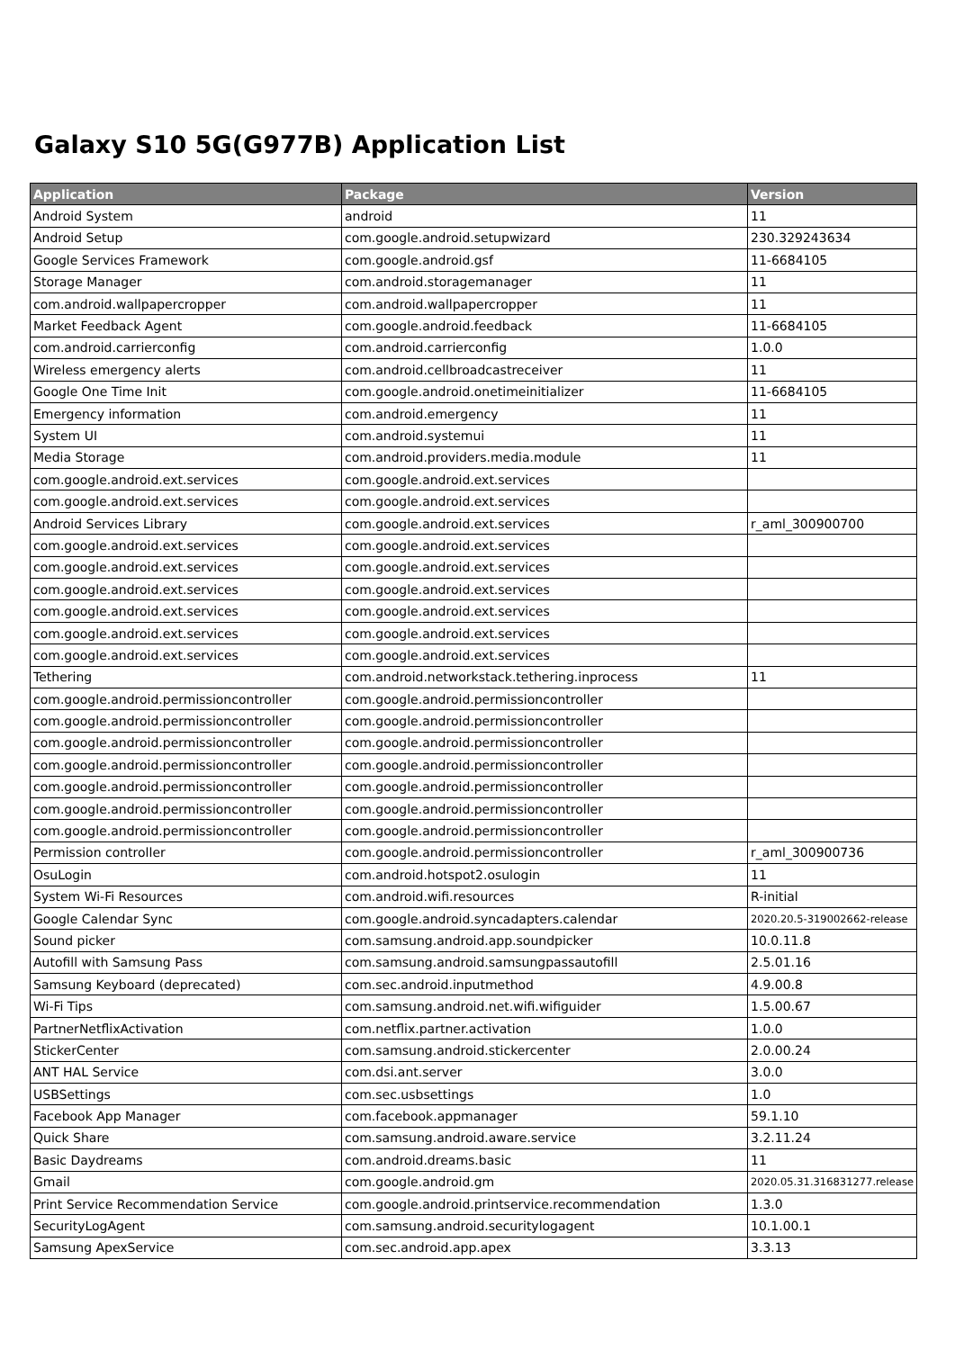Galaxy S10 5G(G977B) Application List
| Application | Package | Version |
| --- | --- | --- |
| Android System | android | 11 |
| Android Setup | com.google.android.setupwizard | 230.329243634 |
| Google Services Framework | com.google.android.gsf | 11-6684105 |
| Storage Manager | com.android.storagemanager | 11 |
| com.android.wallpapercropper | com.android.wallpapercropper | 11 |
| Market Feedback Agent | com.google.android.feedback | 11-6684105 |
| com.android.carrierconfig | com.android.carrierconfig | 1.0.0 |
| Wireless emergency alerts | com.android.cellbroadcastreceiver | 11 |
| Google One Time Init | com.google.android.onetimeinitializer | 11-6684105 |
| Emergency information | com.android.emergency | 11 |
| System UI | com.android.systemui | 11 |
| Media Storage | com.android.providers.media.module | 11 |
| com.google.android.ext.services | com.google.android.ext.services | |
| com.google.android.ext.services | com.google.android.ext.services | |
| Android Services Library | com.google.android.ext.services | r_aml_300900700 |
| com.google.android.ext.services | com.google.android.ext.services | |
| com.google.android.ext.services | com.google.android.ext.services | |
| com.google.android.ext.services | com.google.android.ext.services | |
| com.google.android.ext.services | com.google.android.ext.services | |
| com.google.android.ext.services | com.google.android.ext.services | |
| com.google.android.ext.services | com.google.android.ext.services | |
| Tethering | com.android.networkstack.tethering.inprocess | 11 |
| com.google.android.permissioncontroller | com.google.android.permissioncontroller | |
| com.google.android.permissioncontroller | com.google.android.permissioncontroller | |
| com.google.android.permissioncontroller | com.google.android.permissioncontroller | |
| com.google.android.permissioncontroller | com.google.android.permissioncontroller | |
| com.google.android.permissioncontroller | com.google.android.permissioncontroller | |
| com.google.android.permissioncontroller | com.google.android.permissioncontroller | |
| com.google.android.permissioncontroller | com.google.android.permissioncontroller | |
| Permission controller | com.google.android.permissioncontroller | r_aml_300900736 |
| OsuLogin | com.android.hotspot2.osulogin | 11 |
| System Wi-Fi Resources | com.android.wifi.resources | R-initial |
| Google Calendar Sync | com.google.android.syncadapters.calendar | 2020.20.5-319002662-release |
| Sound picker | com.samsung.android.app.soundpicker | 10.0.11.8 |
| Autofill with Samsung Pass | com.samsung.android.samsungpassautofill | 2.5.01.16 |
| Samsung Keyboard (deprecated) | com.sec.android.inputmethod | 4.9.00.8 |
| Wi-Fi Tips | com.samsung.android.net.wifi.wifiguider | 1.5.00.67 |
| PartnerNetflixActivation | com.netflix.partner.activation | 1.0.0 |
| StickerCenter | com.samsung.android.stickercenter | 2.0.00.24 |
| ANT HAL Service | com.dsi.ant.server | 3.0.0 |
| USBSettings | com.sec.usbsettings | 1.0 |
| Facebook App Manager | com.facebook.appmanager | 59.1.10 |
| Quick Share | com.samsung.android.aware.service | 3.2.11.24 |
| Basic Daydreams | com.android.dreams.basic | 11 |
| Gmail | com.google.android.gm | 2020.05.31.316831277.release |
| Print Service Recommendation Service | com.google.android.printservice.recommendation | 1.3.0 |
| SecurityLogAgent | com.samsung.android.securitylogagent | 10.1.00.1 |
| Samsung ApexService | com.sec.android.app.apex | 3.3.13 |